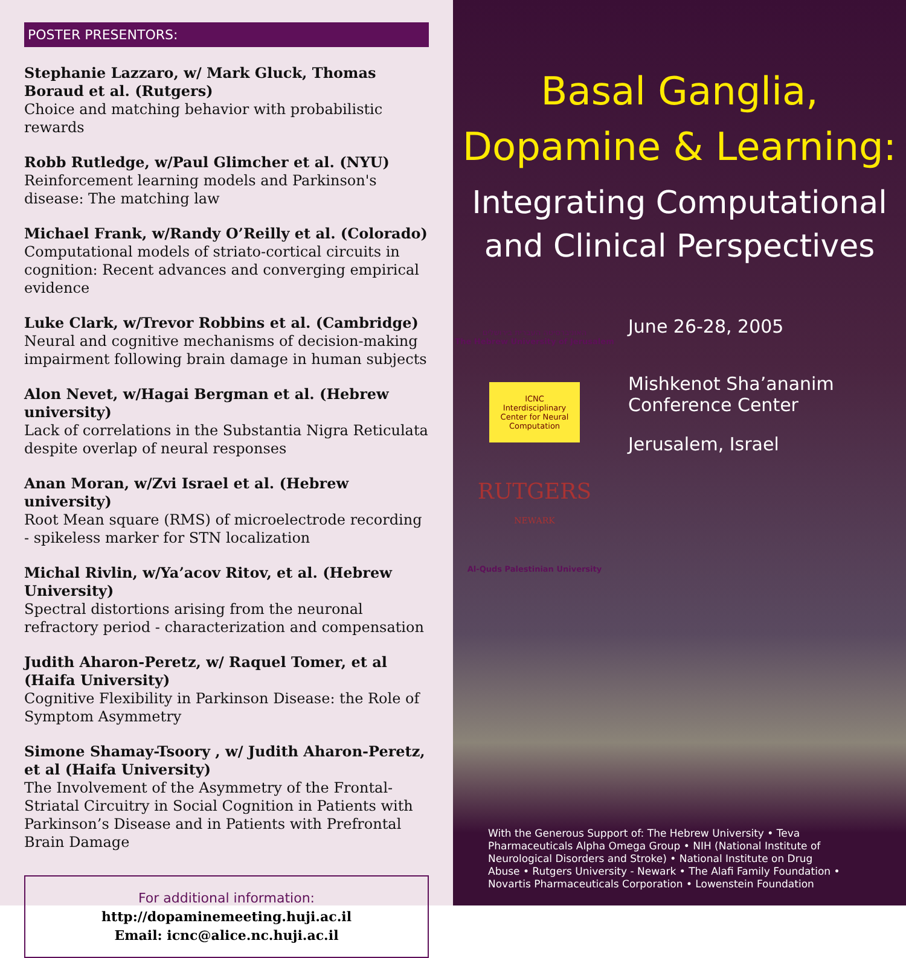POSTER PRESENTORS:
Stephanie Lazzaro, w/ Mark Gluck, Thomas Boraud et al. (Rutgers)
Choice and matching behavior with probabilistic rewards
Robb Rutledge, w/Paul Glimcher et al. (NYU)
Reinforcement learning models and Parkinson's disease: The matching law
Michael Frank, w/Randy O’Reilly et al. (Colorado)
Computational models of striato-cortical circuits in cognition: Recent advances and converging empirical evidence
Luke Clark, w/Trevor Robbins et al. (Cambridge)
Neural and cognitive mechanisms of decision-making impairment following brain damage in human subjects
Alon Nevet, w/Hagai Bergman et al. (Hebrew university)
Lack of correlations in the Substantia Nigra Reticulata despite overlap of neural responses
Anan Moran, w/Zvi Israel et al. (Hebrew university)
Root Mean square (RMS) of microelectrode recording - spikeless marker for STN localization
Michal Rivlin, w/Ya’acov Ritov, et al. (Hebrew University)
Spectral distortions arising from the neuronal refractory period - characterization and compensation
Judith Aharon-Peretz, w/ Raquel Tomer, et al (Haifa University)
Cognitive Flexibility in Parkinson Disease: the Role of Symptom Asymmetry
Simone Shamay-Tsoory , w/ Judith Aharon-Peretz, et al (Haifa University)
The Involvement of the Asymmetry of the Frontal-Striatal Circuitry in Social Cognition in Patients with Parkinson’s Disease and in Patients with Prefrontal Brain Damage
For additional information:
http://dopaminemeeting.huji.ac.il
Email: icnc@alice.nc.huji.ac.il
Basal Ganglia,
Dopamine & Learning:
Integrating Computational
and Clinical Perspectives
האוניברסיטה העברית בירושלים
The Hebrew University of Jerusalem
ICNC
Interdisciplinary Center for Neural Computation
RUTGERS
NEWARK
Al-Quds Palestinian University
June 26-28, 2005
Mishkenot Sha’ananim
Conference Center
Jerusalem, Israel
With the Generous Support of: The Hebrew University • Teva Pharmaceuticals Alpha Omega Group • NIH (National Institute of Neurological Disorders and Stroke) • National Institute on Drug Abuse • Rutgers University - Newark • The Alafi Family Foundation • Novartis Pharmaceuticals Corporation • Lowenstein Foundation